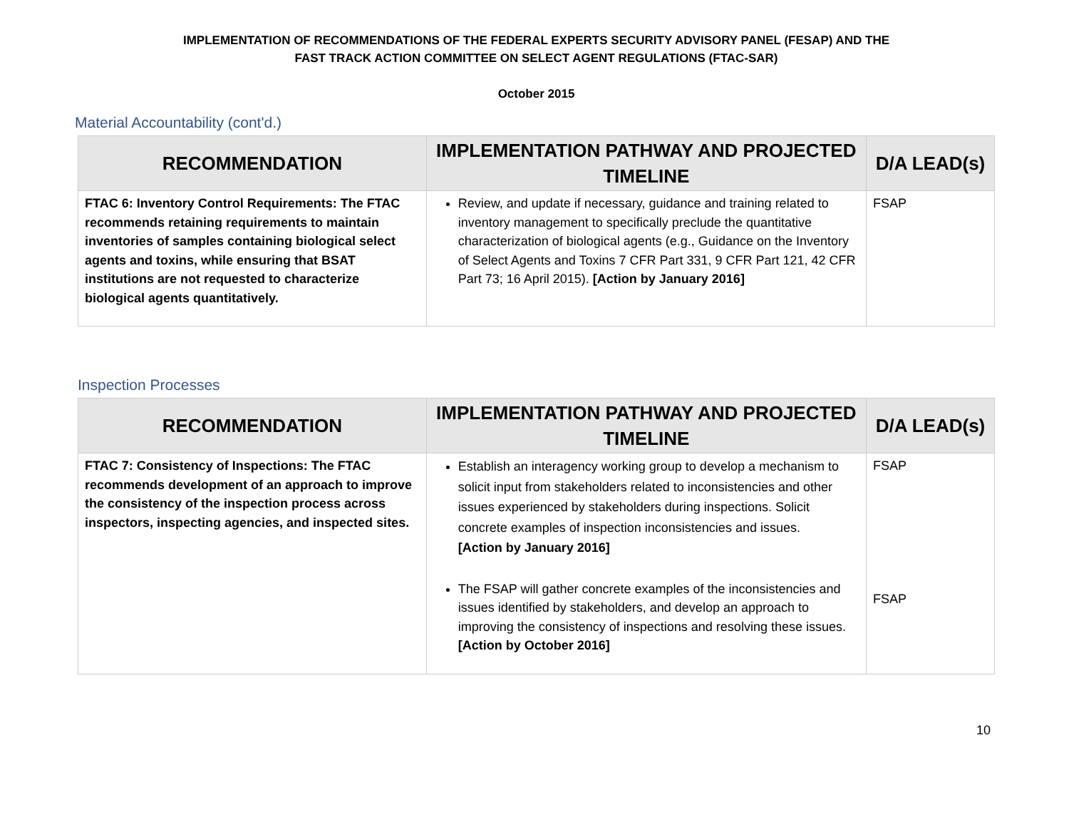IMPLEMENTATION OF RECOMMENDATIONS OF THE FEDERAL EXPERTS SECURITY ADVISORY PANEL (FESAP) AND THE
FAST TRACK ACTION COMMITTEE ON SELECT AGENT REGULATIONS (FTAC-SAR)
October 2015
Material Accountability (cont'd.)
| RECOMMENDATION | IMPLEMENTATION PATHWAY AND PROJECTED TIMELINE | D/A LEAD(s) |
| --- | --- | --- |
| FTAC 6: Inventory Control Requirements: The FTAC recommends retaining requirements to maintain inventories of samples containing biological select agents and toxins, while ensuring that BSAT institutions are not requested to characterize biological agents quantitatively. | Review, and update if necessary, guidance and training related to inventory management to specifically preclude the quantitative characterization of biological agents (e.g., Guidance on the Inventory of Select Agents and Toxins 7 CFR Part 331, 9 CFR Part 121, 42 CFR Part 73; 16 April 2015). [Action by January 2016] | FSAP |
Inspection Processes
| RECOMMENDATION | IMPLEMENTATION PATHWAY AND PROJECTED TIMELINE | D/A LEAD(s) |
| --- | --- | --- |
| FTAC 7: Consistency of Inspections: The FTAC recommends development of an approach to improve the consistency of the inspection process across inspectors, inspecting agencies, and inspected sites. | Establish an interagency working group to develop a mechanism to solicit input from stakeholders related to inconsistencies and other issues experienced by stakeholders during inspections. Solicit concrete examples of inspection inconsistencies and issues. [Action by January 2016] The FSAP will gather concrete examples of the inconsistencies and issues identified by stakeholders, and develop an approach to improving the consistency of inspections and resolving these issues. [Action by October 2016] | FSAP FSAP |
10